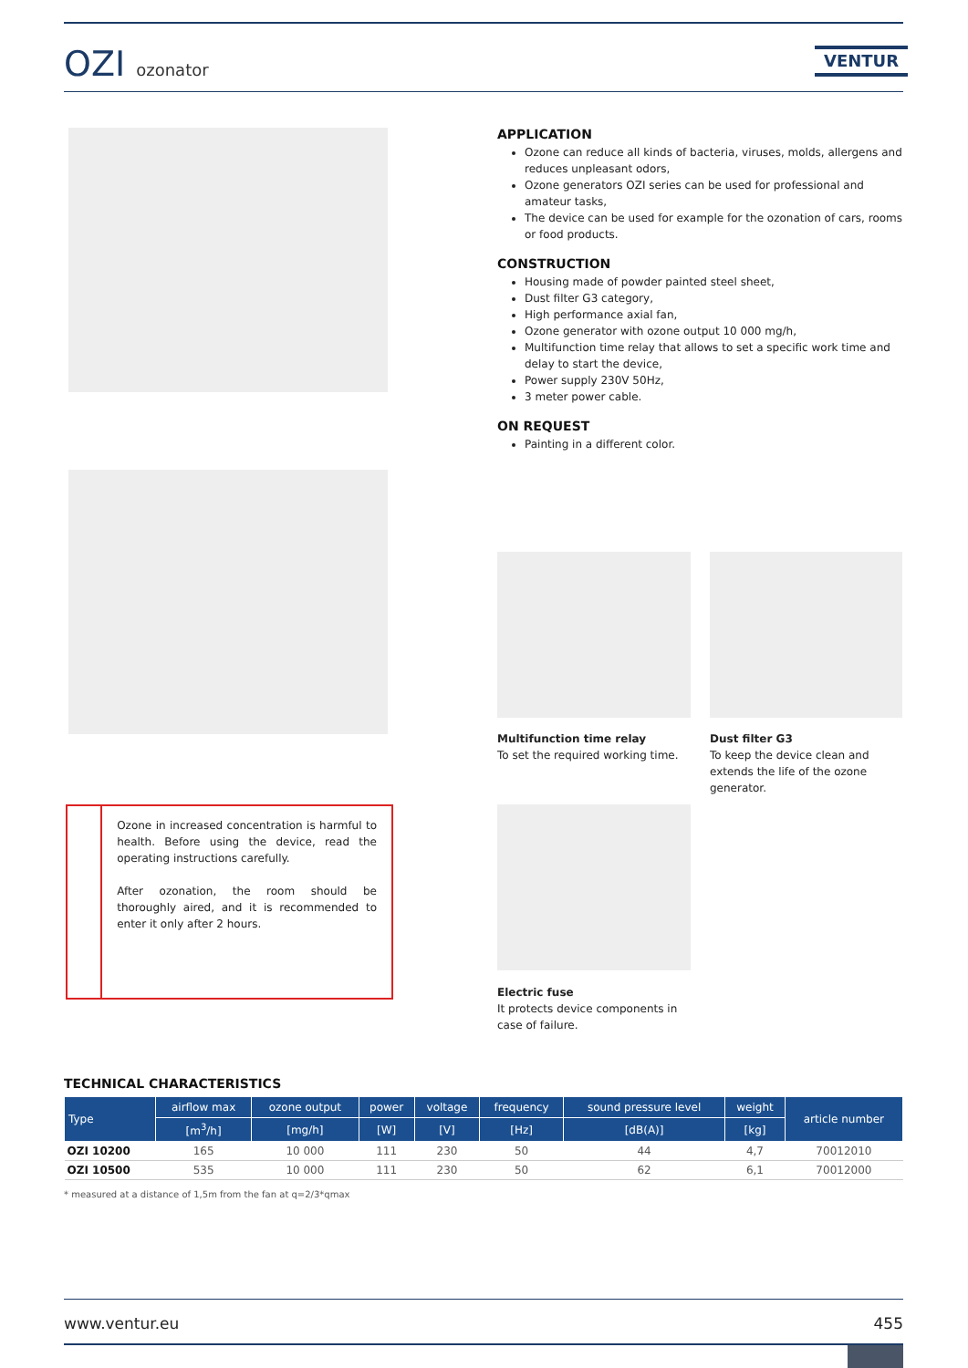OZI ozonator VENTUR
APPLICATION
Ozone can reduce all kinds of bacteria, viruses, molds, allergens and reduces unpleasant odors,
Ozone generators OZI series can be used for professional and amateur tasks,
The device can be used for example for the ozonation of cars, rooms or food products.
CONSTRUCTION
Housing made of powder painted steel sheet,
Dust filter G3 category,
High performance axial fan,
Ozone generator with ozone output 10 000 mg/h,
Multifunction time relay that allows to set a specific work time and delay to start the device,
Power supply 230V 50Hz,
3 meter power cable.
ON REQUEST
Painting in a different color.
Multifunction time relay
To set the required working time.
Dust filter G3
To keep the device clean and extends the life of the ozone generator.
Electric fuse
It protects device components in case of failure.
Ozone in increased concentration is harmful to health. Before using the device, read the operating instructions carefully.
After ozonation, the room should be thoroughly aired, and it is recommended to enter it only after 2 hours.
TECHNICAL CHARACTERISTICS
| Type | airflow max | ozone output | power | voltage | frequency | sound pressure level | weight | article number |
| --- | --- | --- | --- | --- | --- | --- | --- | --- |
| | [m<sup>3</sup>/h] | [mg/h] | [W] | [V] | [Hz] | [dB(A)] | [kg] | |
| OZI 10200 | 165 | 10 000 | 111 | 230 | 50 | 44 | 4,7 | 70012010 |
| OZI 10500 | 535 | 10 000 | 111 | 230 | 50 | 62 | 6,1 | 70012000 |
* measured at a distance of 1,5m from the fan at q=2/3*qmax
www.ventur.eu 455